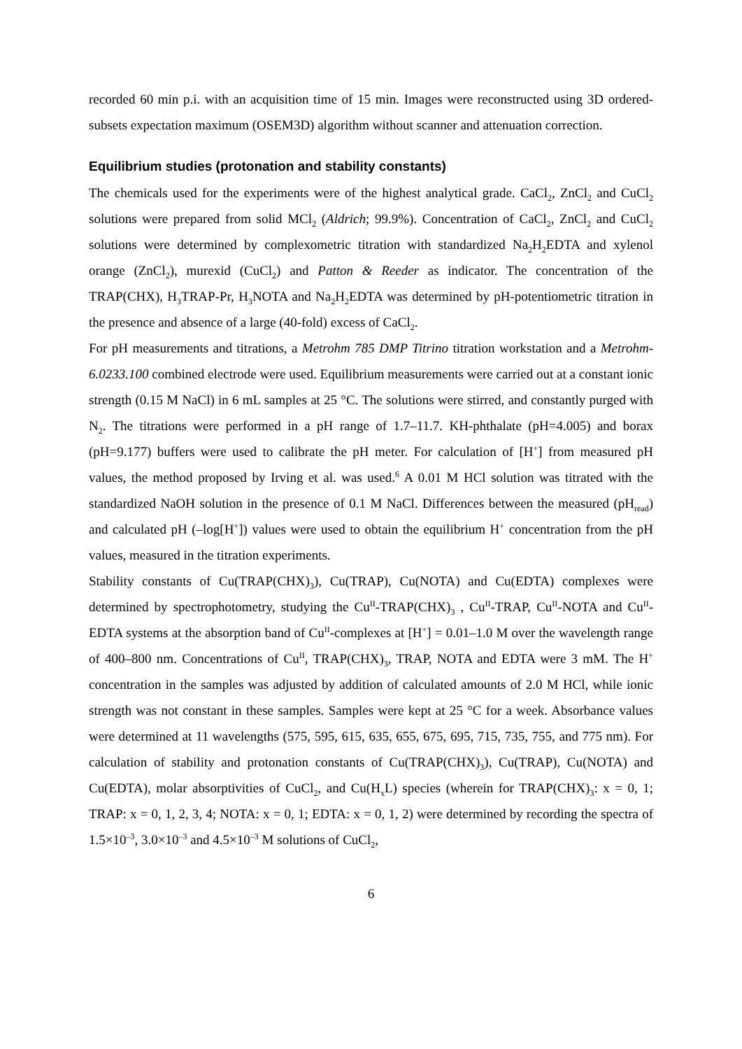recorded 60 min p.i. with an acquisition time of 15 min. Images were reconstructed using 3D ordered-subsets expectation maximum (OSEM3D) algorithm without scanner and attenuation correction.
Equilibrium studies (protonation and stability constants)
The chemicals used for the experiments were of the highest analytical grade. CaCl<sub>2</sub>, ZnCl<sub>2</sub> and CuCl<sub>2</sub> solutions were prepared from solid MCl<sub>2</sub> (Aldrich; 99.9%). Concentration of CaCl<sub>2</sub>, ZnCl<sub>2</sub> and CuCl<sub>2</sub> solutions were determined by complexometric titration with standardized Na<sub>2</sub>H<sub>2</sub>EDTA and xylenol orange (ZnCl<sub>2</sub>), murexid (CuCl<sub>2</sub>) and Patton & Reeder as indicator. The concentration of the TRAP(CHX), H<sub>3</sub>TRAP-Pr, H<sub>3</sub>NOTA and Na<sub>2</sub>H<sub>2</sub>EDTA was determined by pH-potentiometric titration in the presence and absence of a large (40-fold) excess of CaCl<sub>2</sub>.
For pH measurements and titrations, a Metrohm 785 DMP Titrino titration workstation and a Metrohm-6.0233.100 combined electrode were used. Equilibrium measurements were carried out at a constant ionic strength (0.15 M NaCl) in 6 mL samples at 25 °C. The solutions were stirred, and constantly purged with N<sub>2</sub>. The titrations were performed in a pH range of 1.7–11.7. KH-phthalate (pH=4.005) and borax (pH=9.177) buffers were used to calibrate the pH meter. For calculation of [H<sup>+</sup>] from measured pH values, the method proposed by Irving et al. was used.<sup>6</sup> A 0.01 M HCl solution was titrated with the standardized NaOH solution in the presence of 0.1 M NaCl. Differences between the measured (pH<sub>read</sub>) and calculated pH (–log[H<sup>+</sup>]) values were used to obtain the equilibrium H<sup>+</sup> concentration from the pH values, measured in the titration experiments.
Stability constants of Cu(TRAP(CHX)<sub>3</sub>), Cu(TRAP), Cu(NOTA) and Cu(EDTA) complexes were determined by spectrophotometry, studying the Cu<sup>II</sup>-TRAP(CHX)<sub>3</sub> , Cu<sup>II</sup>-TRAP, Cu<sup>II</sup>-NOTA and Cu<sup>II</sup>-EDTA systems at the absorption band of Cu<sup>II</sup>-complexes at [H<sup>+</sup>] = 0.01–1.0 M over the wavelength range of 400–800 nm. Concentrations of Cu<sup>II</sup>, TRAP(CHX)<sub>3</sub>, TRAP, NOTA and EDTA were 3 mM. The H<sup>+</sup> concentration in the samples was adjusted by addition of calculated amounts of 2.0 M HCl, while ionic strength was not constant in these samples. Samples were kept at 25 °C for a week. Absorbance values were determined at 11 wavelengths (575, 595, 615, 635, 655, 675, 695, 715, 735, 755, and 775 nm). For calculation of stability and protonation constants of Cu(TRAP(CHX)<sub>3</sub>), Cu(TRAP), Cu(NOTA) and Cu(EDTA), molar absorptivities of CuCl<sub>2</sub>, and Cu(H<sub>x</sub>L) species (wherein for TRAP(CHX)<sub>3</sub>: x = 0, 1; TRAP: x = 0, 1, 2, 3, 4; NOTA: x = 0, 1; EDTA: x = 0, 1, 2) were determined by recording the spectra of 1.5×10<sup>–3</sup>, 3.0×10<sup>–3</sup> and 4.5×10<sup>–3</sup> M solutions of CuCl<sub>2</sub>,
6